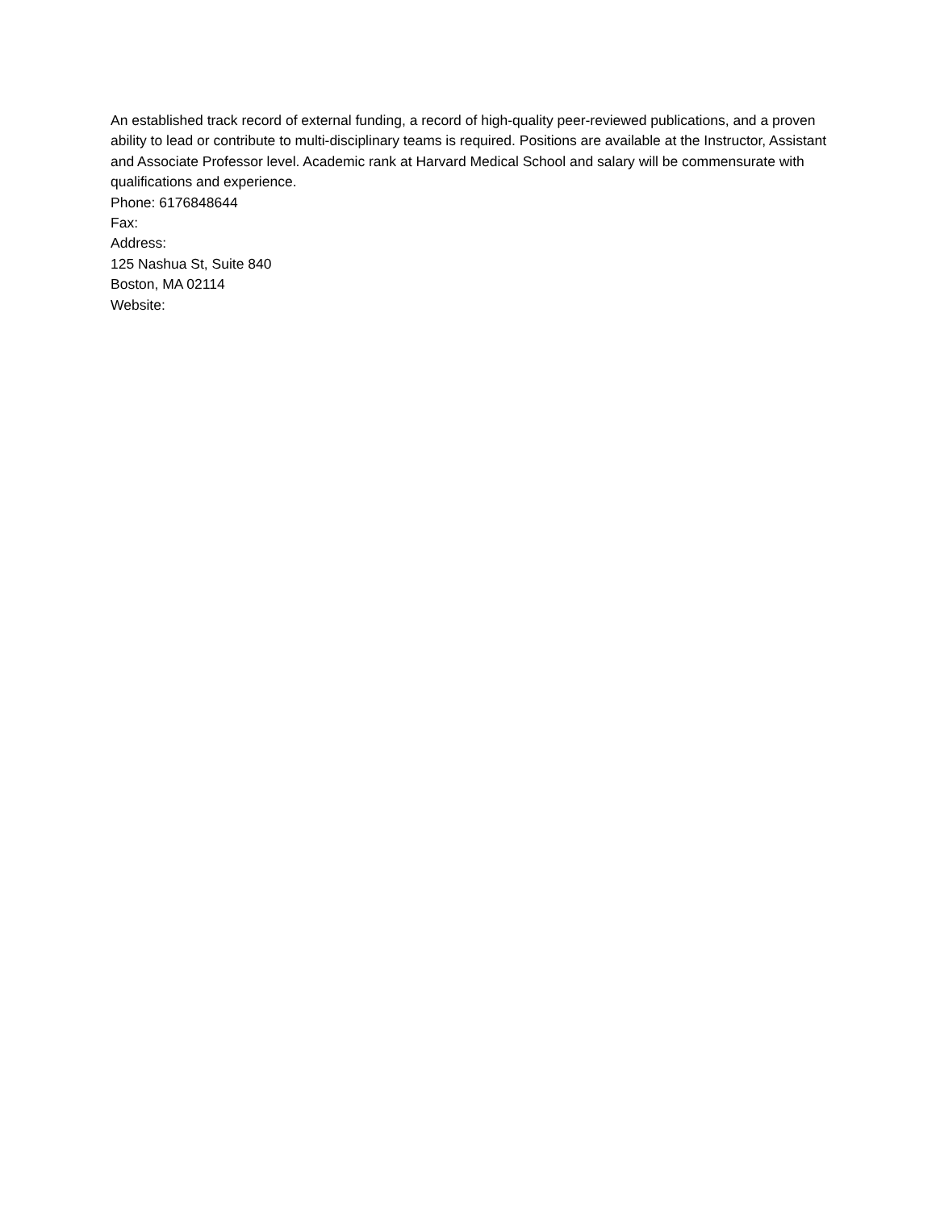An established track record of external funding, a record of high-quality peer-reviewed publications, and a proven ability to lead or contribute to multi-disciplinary teams is required. Positions are available at the Instructor, Assistant and Associate Professor level. Academic rank at Harvard Medical School and salary will be commensurate with qualifications and experience.
Phone: 6176848644
Fax:
Address:
125 Nashua St, Suite 840
Boston, MA 02114
Website: